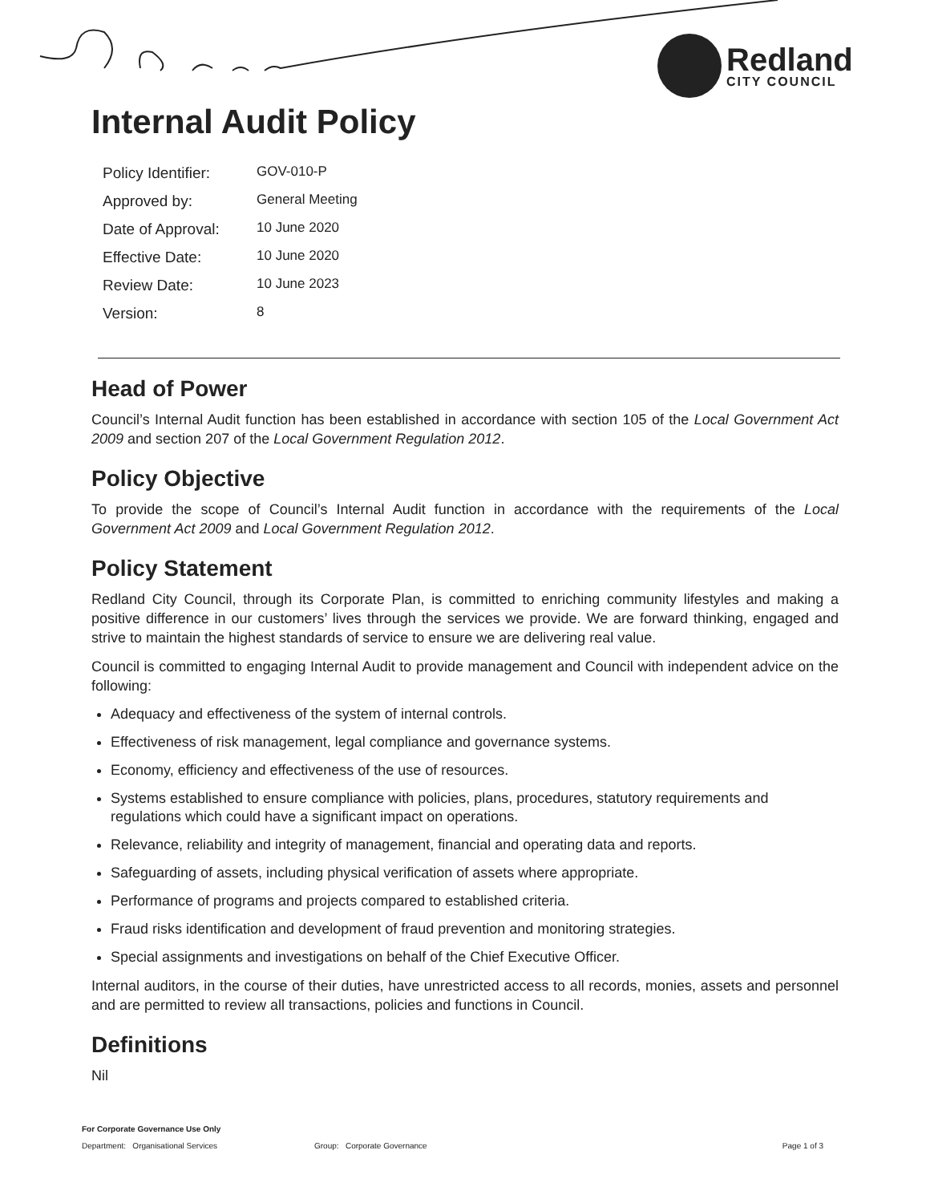Redland
CITY COUNCIL
Internal Audit Policy
| Policy Identifier: | GOV-010-P |
| Approved by: | General Meeting |
| Date of Approval: | 10 June 2020 |
| Effective Date: | 10 June 2020 |
| Review Date: | 10 June 2023 |
| Version: | 8 |
Head of Power
Council’s Internal Audit function has been established in accordance with section 105 of the Local Government Act 2009 and section 207 of the Local Government Regulation 2012.
Policy Objective
To provide the scope of Council’s Internal Audit function in accordance with the requirements of the Local Government Act 2009 and Local Government Regulation 2012.
Policy Statement
Redland City Council, through its Corporate Plan, is committed to enriching community lifestyles and making a positive difference in our customers’ lives through the services we provide. We are forward thinking, engaged and strive to maintain the highest standards of service to ensure we are delivering real value.
Council is committed to engaging Internal Audit to provide management and Council with independent advice on the following:
Adequacy and effectiveness of the system of internal controls.
Effectiveness of risk management, legal compliance and governance systems.
Economy, efficiency and effectiveness of the use of resources.
Systems established to ensure compliance with policies, plans, procedures, statutory requirements and regulations which could have a significant impact on operations.
Relevance, reliability and integrity of management, financial and operating data and reports.
Safeguarding of assets, including physical verification of assets where appropriate.
Performance of programs and projects compared to established criteria.
Fraud risks identification and development of fraud prevention and monitoring strategies.
Special assignments and investigations on behalf of the Chief Executive Officer.
Internal auditors, in the course of their duties, have unrestricted access to all records, monies, assets and personnel and are permitted to review all transactions, policies and functions in Council.
Definitions
Nil
For Corporate Governance Use Only
Department: Organisational Services Group: Corporate Governance Page 1 of 3